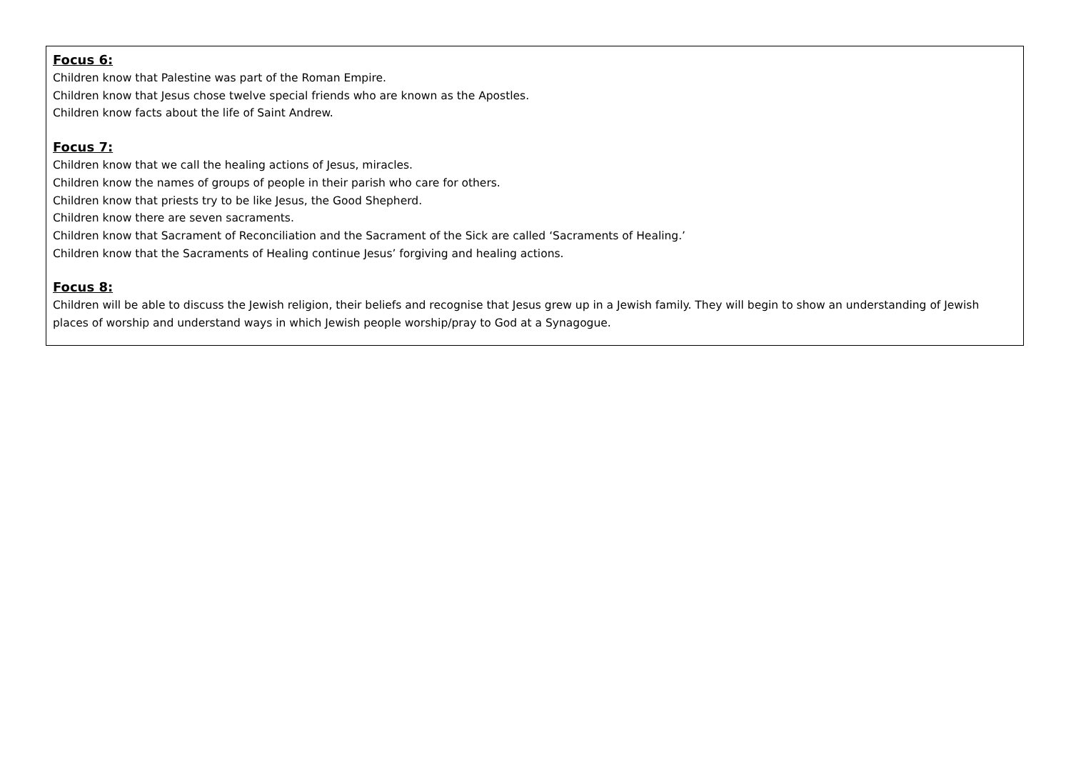| Focus 6: Children know that Palestine was part of the Roman Empire. Children know that Jesus chose twelve special friends who are known as the Apostles. Children know facts about the life of Saint Andrew. Focus 7: Children know that we call the healing actions of Jesus, miracles. Children know the names of groups of people in their parish who care for others. Children know that priests try to be like Jesus, the Good Shepherd. Children know there are seven sacraments. Children know that Sacrament of Reconciliation and the Sacrament of the Sick are called ‘Sacraments of Healing.’ Children know that the Sacraments of Healing continue Jesus’ forgiving and healing actions. Focus 8: Children will be able to discuss the Jewish religion, their beliefs and recognise that Jesus grew up in a Jewish family. They will begin to show an understanding of Jewish places of worship and understand ways in which Jewish people worship/pray to God at a Synagogue. |